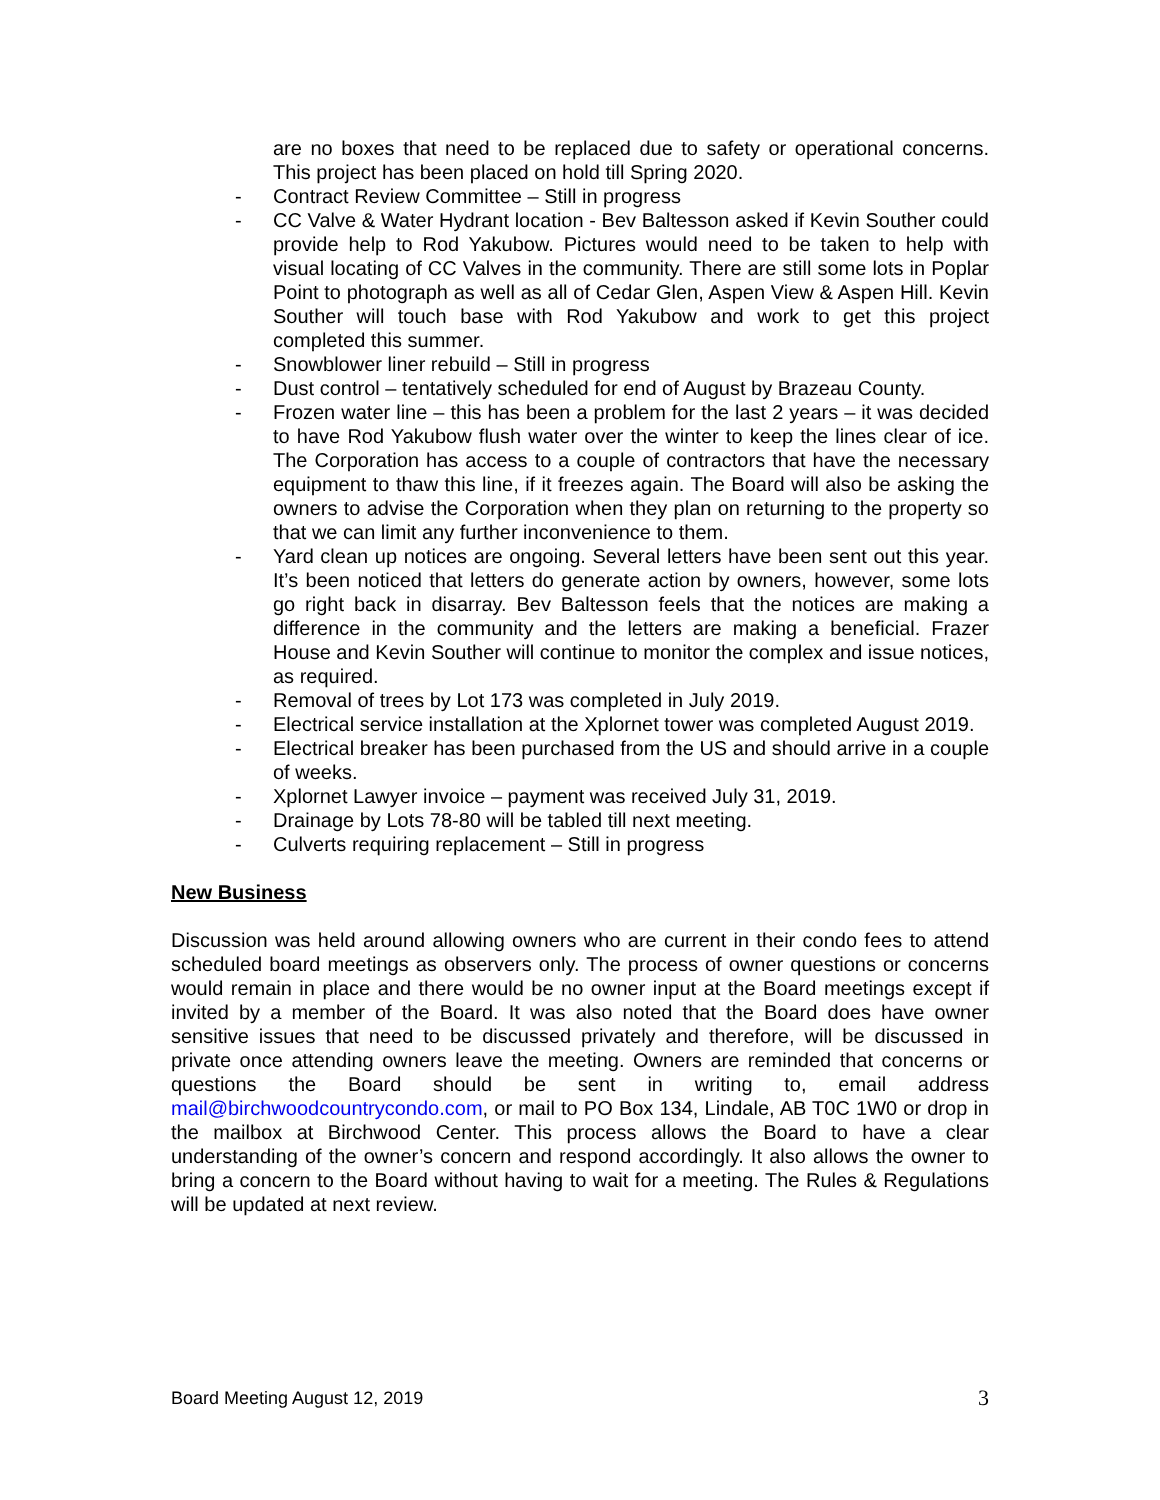are no boxes that need to be replaced due to safety or operational concerns. This project has been placed on hold till Spring 2020.
- Contract Review Committee – Still in progress
- CC Valve & Water Hydrant location - Bev Baltesson asked if Kevin Souther could provide help to Rod Yakubow. Pictures would need to be taken to help with visual locating of CC Valves in the community. There are still some lots in Poplar Point to photograph as well as all of Cedar Glen, Aspen View & Aspen Hill. Kevin Souther will touch base with Rod Yakubow and work to get this project completed this summer.
- Snowblower liner rebuild – Still in progress
- Dust control – tentatively scheduled for end of August by Brazeau County.
- Frozen water line – this has been a problem for the last 2 years – it was decided to have Rod Yakubow flush water over the winter to keep the lines clear of ice. The Corporation has access to a couple of contractors that have the necessary equipment to thaw this line, if it freezes again. The Board will also be asking the owners to advise the Corporation when they plan on returning to the property so that we can limit any further inconvenience to them.
- Yard clean up notices are ongoing. Several letters have been sent out this year. It’s been noticed that letters do generate action by owners, however, some lots go right back in disarray. Bev Baltesson feels that the notices are making a difference in the community and the letters are making a beneficial. Frazer House and Kevin Souther will continue to monitor the complex and issue notices, as required.
- Removal of trees by Lot 173 was completed in July 2019.
- Electrical service installation at the Xplornet tower was completed August 2019.
- Electrical breaker has been purchased from the US and should arrive in a couple of weeks.
- Xplornet Lawyer invoice – payment was received July 31, 2019.
- Drainage by Lots 78-80 will be tabled till next meeting.
- Culverts requiring replacement – Still in progress
New Business
Discussion was held around allowing owners who are current in their condo fees to attend scheduled board meetings as observers only. The process of owner questions or concerns would remain in place and there would be no owner input at the Board meetings except if invited by a member of the Board. It was also noted that the Board does have owner sensitive issues that need to be discussed privately and therefore, will be discussed in private once attending owners leave the meeting. Owners are reminded that concerns or questions the Board should be sent in writing to, email address mail@birchwoodcountrycondo.com, or mail to PO Box 134, Lindale, AB T0C 1W0 or drop in the mailbox at Birchwood Center. This process allows the Board to have a clear understanding of the owner’s concern and respond accordingly. It also allows the owner to bring a concern to the Board without having to wait for a meeting. The Rules & Regulations will be updated at next review.
Board Meeting August 12, 2019 3